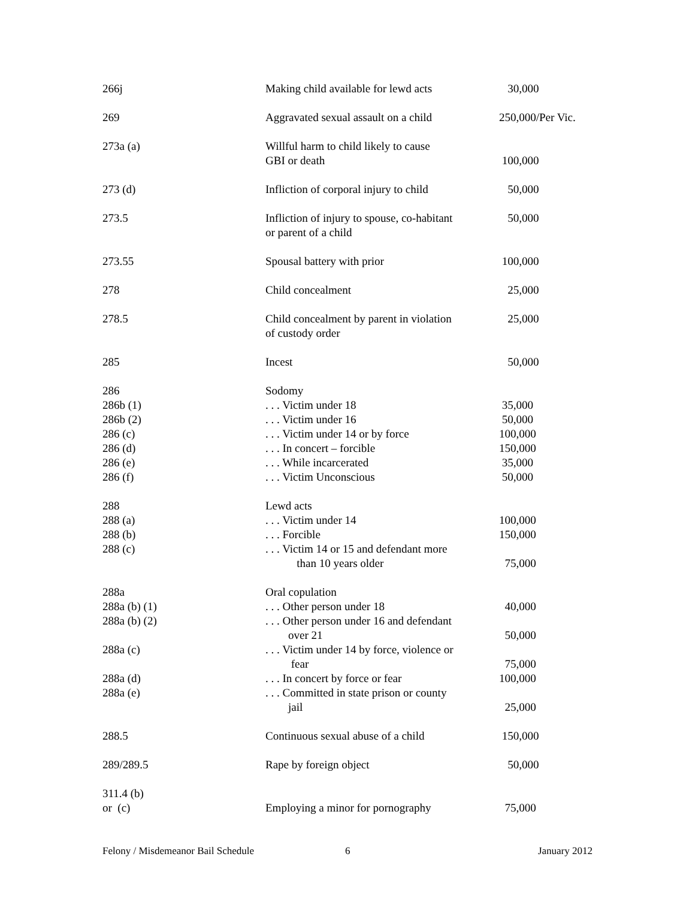| 266j | Making child available for lewd acts | 30,000 |
| 269 | Aggravated sexual assault on a child | 250,000/Per Vic. |
| 273a (a) | Willful harm to child likely to cause GBI or death | 100,000 |
| 273 (d) | Infliction of corporal injury to child | 50,000 |
| 273.5 | Infliction of injury to spouse, co-habitant or parent of a child | 50,000 |
| 273.55 | Spousal battery with prior | 100,000 |
| 278 | Child concealment | 25,000 |
| 278.5 | Child concealment by parent in violation of custody order | 25,000 |
| 285 | Incest | 50,000 |
| 286 286b (1) 286b (2) 286 (c) 286 (d) 286 (e) 286 (f) | Sodomy . . . Victim under 18 . . . Victim under 16 . . . Victim under 14 or by force . . . In concert – forcible . . . While incarcerated . . . Victim Unconscious | 35,000 50,000 100,000 150,000 35,000 50,000 |
| 288 288 (a) 288 (b) 288 (c) | Lewd acts . . . Victim under 14 . . . Forcible . . . Victim 14 or 15 and defendant more than 10 years older | 100,000 150,000 75,000 |
| 288a 288a (b) (1) 288a (b) (2) 288a (c) 288a (d) 288a (e) | Oral copulation . . . Other person under 18 . . . Other person under 16 and defendant over 21 . . . Victim under 14 by force, violence or fear . . . In concert by force or fear . . . Committed in state prison or county jail | 40,000 50,000 75,000 100,000 25,000 |
| 288.5 | Continuous sexual abuse of a child | 150,000 |
| 289/289.5 | Rape by foreign object | 50,000 |
| 311.4 (b) or (c) | Employing a minor for pornography | 75,000 |
Felony / Misdemeanor Bail Schedule 6 January 2012